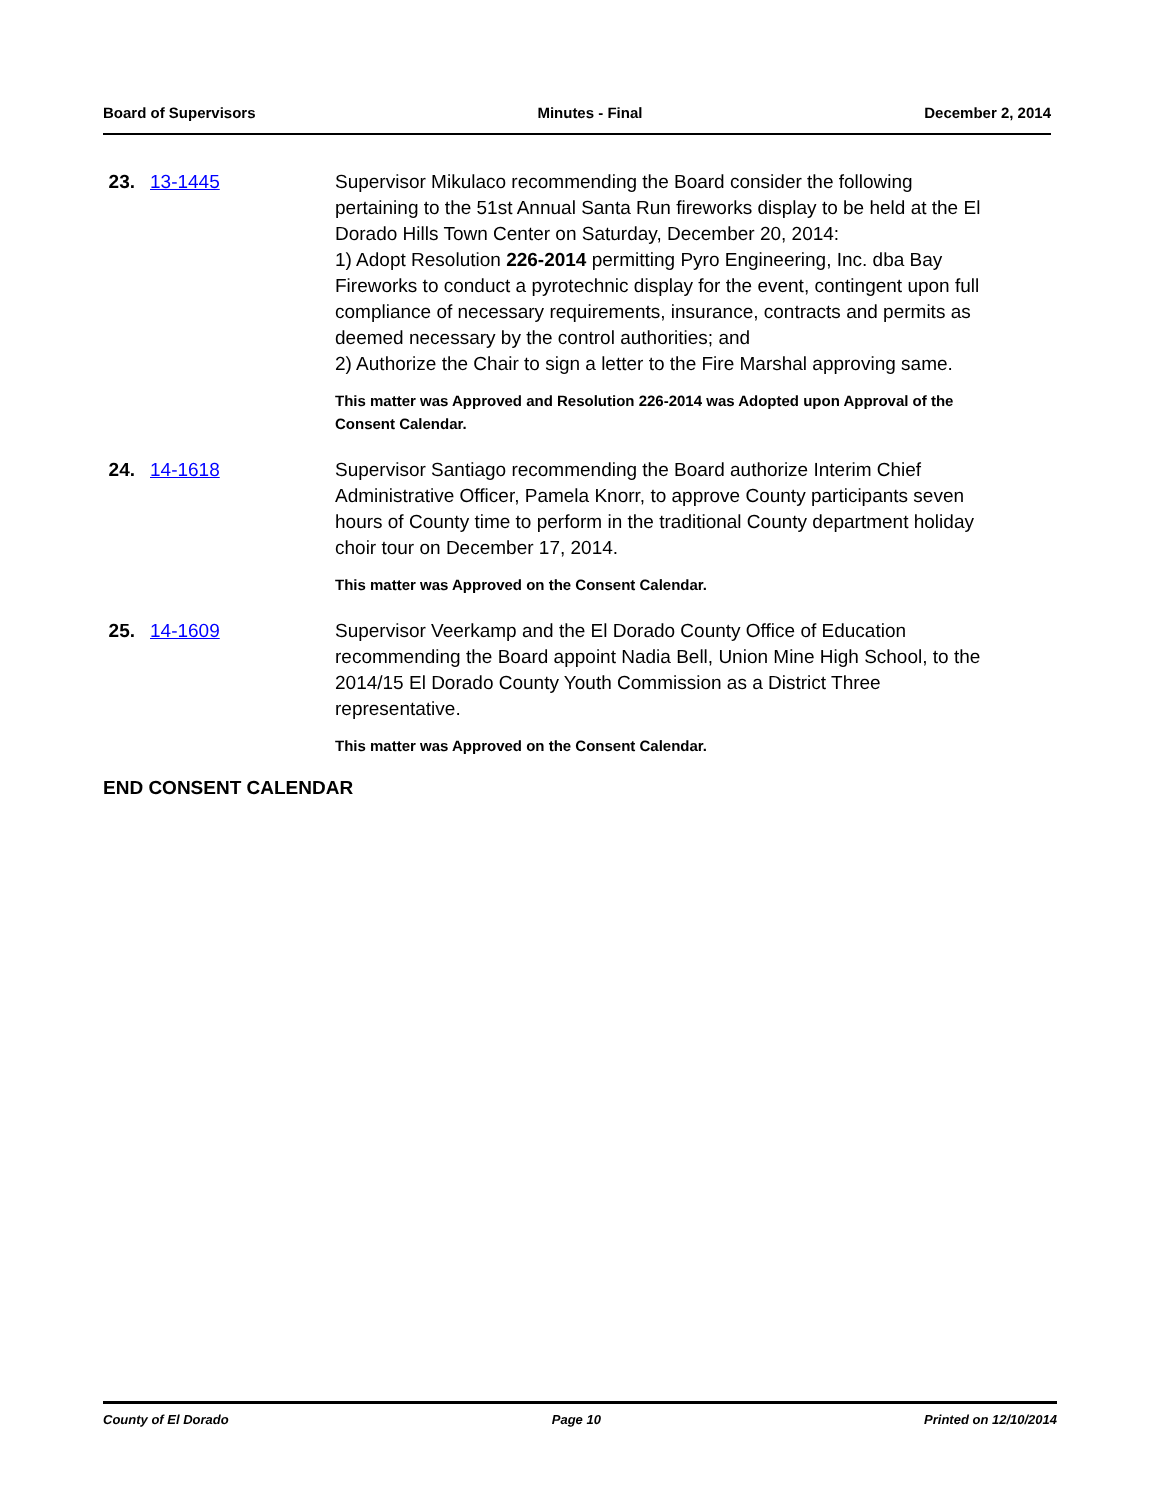Board of Supervisors Minutes - Final December 2, 2014
23.
13-1445 Supervisor Mikulaco recommending the Board consider the following pertaining to the 51st Annual Santa Run fireworks display to be held at the El Dorado Hills Town Center on Saturday, December 20, 2014:
1) Adopt Resolution 226-2014 permitting Pyro Engineering, Inc. dba Bay Fireworks to conduct a pyrotechnic display for the event, contingent upon full compliance of necessary requirements, insurance, contracts and permits as deemed necessary by the control authorities; and
2) Authorize the Chair to sign a letter to the Fire Marshal approving same.
This matter was Approved and Resolution 226-2014 was Adopted upon Approval of the Consent Calendar.
24.
14-1618 Supervisor Santiago recommending the Board authorize Interim Chief Administrative Officer, Pamela Knorr, to approve County participants seven hours of County time to perform in the traditional County department holiday choir tour on December 17, 2014.
This matter was Approved on the Consent Calendar.
25.
14-1609 Supervisor Veerkamp and the El Dorado County Office of Education recommending the Board appoint Nadia Bell, Union Mine High School, to the 2014/15 El Dorado County Youth Commission as a District Three representative.
This matter was Approved on the Consent Calendar.
END CONSENT CALENDAR
County of El Dorado Page 10 Printed on 12/10/2014